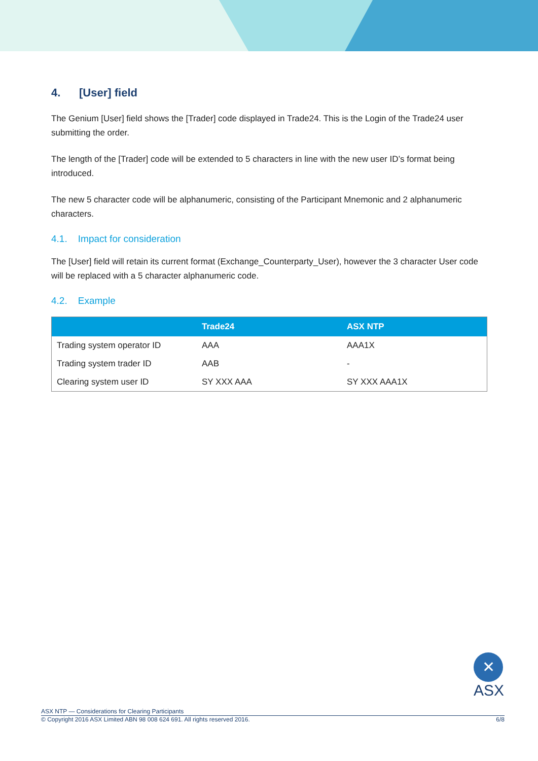4. [User] field
The Genium [User] field shows the [Trader] code displayed in Trade24. This is the Login of the Trade24 user submitting the order.
The length of the [Trader] code will be extended to 5 characters in line with the new user ID’s format being introduced.
The new 5 character code will be alphanumeric, consisting of the Participant Mnemonic and 2 alphanumeric characters.
4.1. Impact for consideration
The [User] field will retain its current format (Exchange_Counterparty_User), however the 3 character User code will be replaced with a 5 character alphanumeric code.
4.2. Example
| | Trade24 | ASX NTP |
| --- | --- | --- |
| Trading system operator ID | AAA | AAA1X |
| Trading system trader ID | AAB | - |
| Clearing system user ID | SY XXX AAA | SY XXX AAA1X |
✕
ASX
ASX NTP — Considerations for Clearing Participants
© Copyright 2016 ASX Limited ABN 98 008 624 691. All rights reserved 2016. 6/8